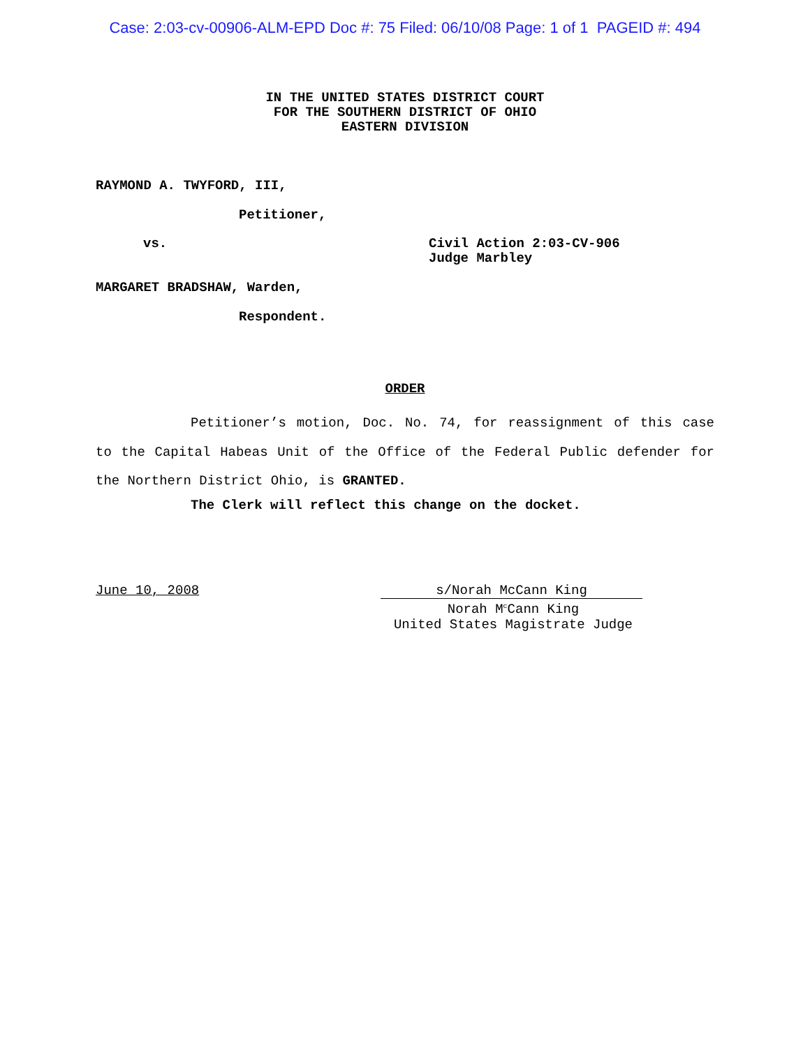Case: 2:03-cv-00906-ALM-EPD Doc #: 75 Filed: 06/10/08 Page: 1 of 1 PAGEID #: 494
IN THE UNITED STATES DISTRICT COURT
FOR THE SOUTHERN DISTRICT OF OHIO
EASTERN DIVISION
RAYMOND A. TWYFORD, III,
Petitioner,
vs. Civil Action 2:03-CV-906
Judge Marbley
MARGARET BRADSHAW, Warden,
Respondent.
ORDER
Petitioner’s motion, Doc. No. 74, for reassignment of this case to the Capital Habeas Unit of the Office of the Federal Public defender for the Northern District Ohio, is GRANTED.
The Clerk will reflect this change on the docket.
June 10, 2008 s/Norah McCann King
Norah M<sup>c</sup>Cann King
United States Magistrate Judge